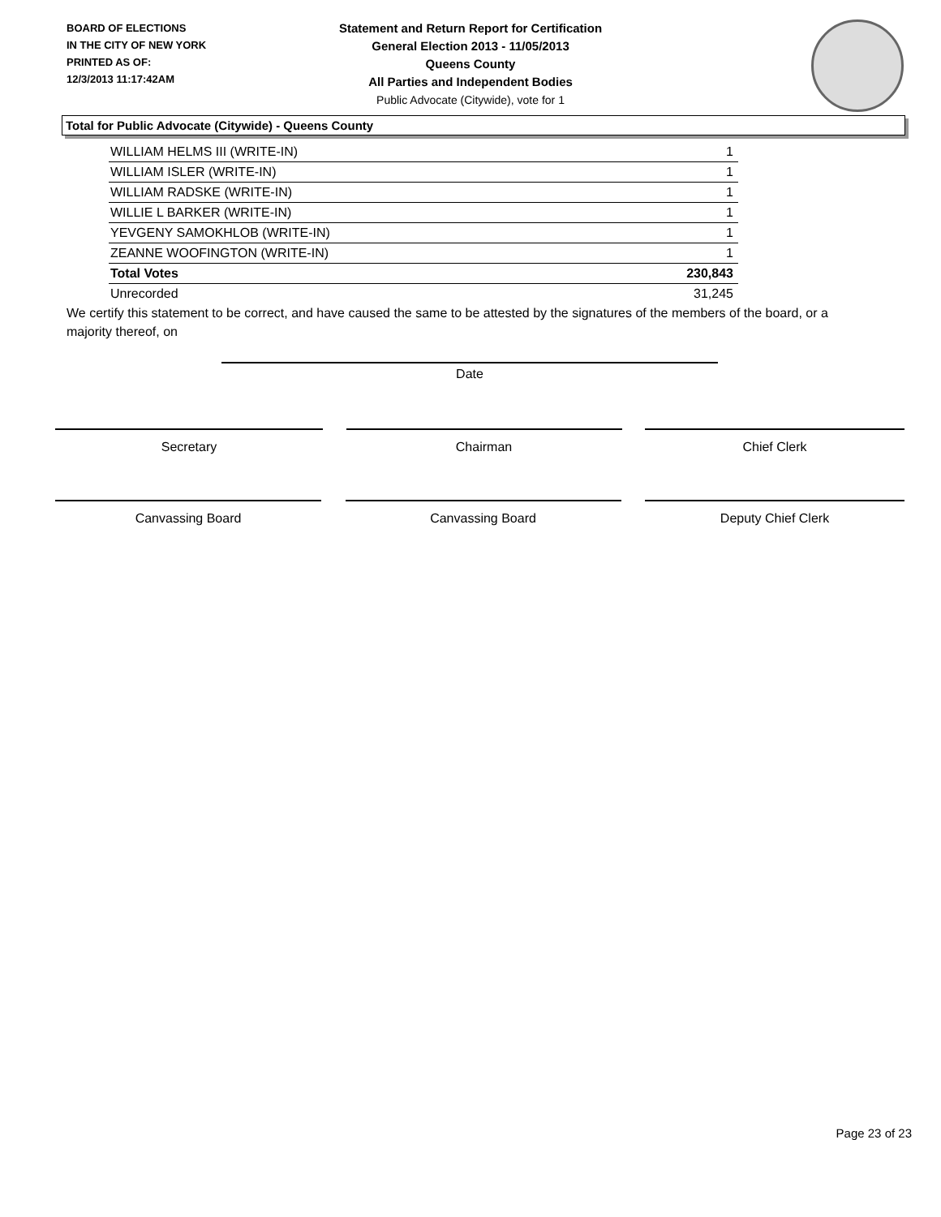BOARD OF ELECTIONS
IN THE CITY OF NEW YORK
PRINTED AS OF:
12/3/2013 11:17:42AM
Statement and Return Report for Certification
General Election 2013 - 11/05/2013
Queens County
All Parties and Independent Bodies
Public Advocate (Citywide), vote for 1
Total for Public Advocate (Citywide) - Queens County
| WILLIAM HELMS III (WRITE-IN) | 1 |
| WILLIAM ISLER (WRITE-IN) | 1 |
| WILLIAM RADSKE (WRITE-IN) | 1 |
| WILLIE L BARKER (WRITE-IN) | 1 |
| YEVGENY SAMOKHLOB (WRITE-IN) | 1 |
| ZEANNE WOOFINGTON (WRITE-IN) | 1 |
| Total Votes | 230,843 |
| Unrecorded | 31,245 |
We certify this statement to be correct, and have caused the same to be attested by the signatures of the members of the board, or a majority thereof, on
Date
Secretary Chairman Chief Clerk
Canvassing Board Canvassing Board Deputy Chief Clerk
Page 23 of 23